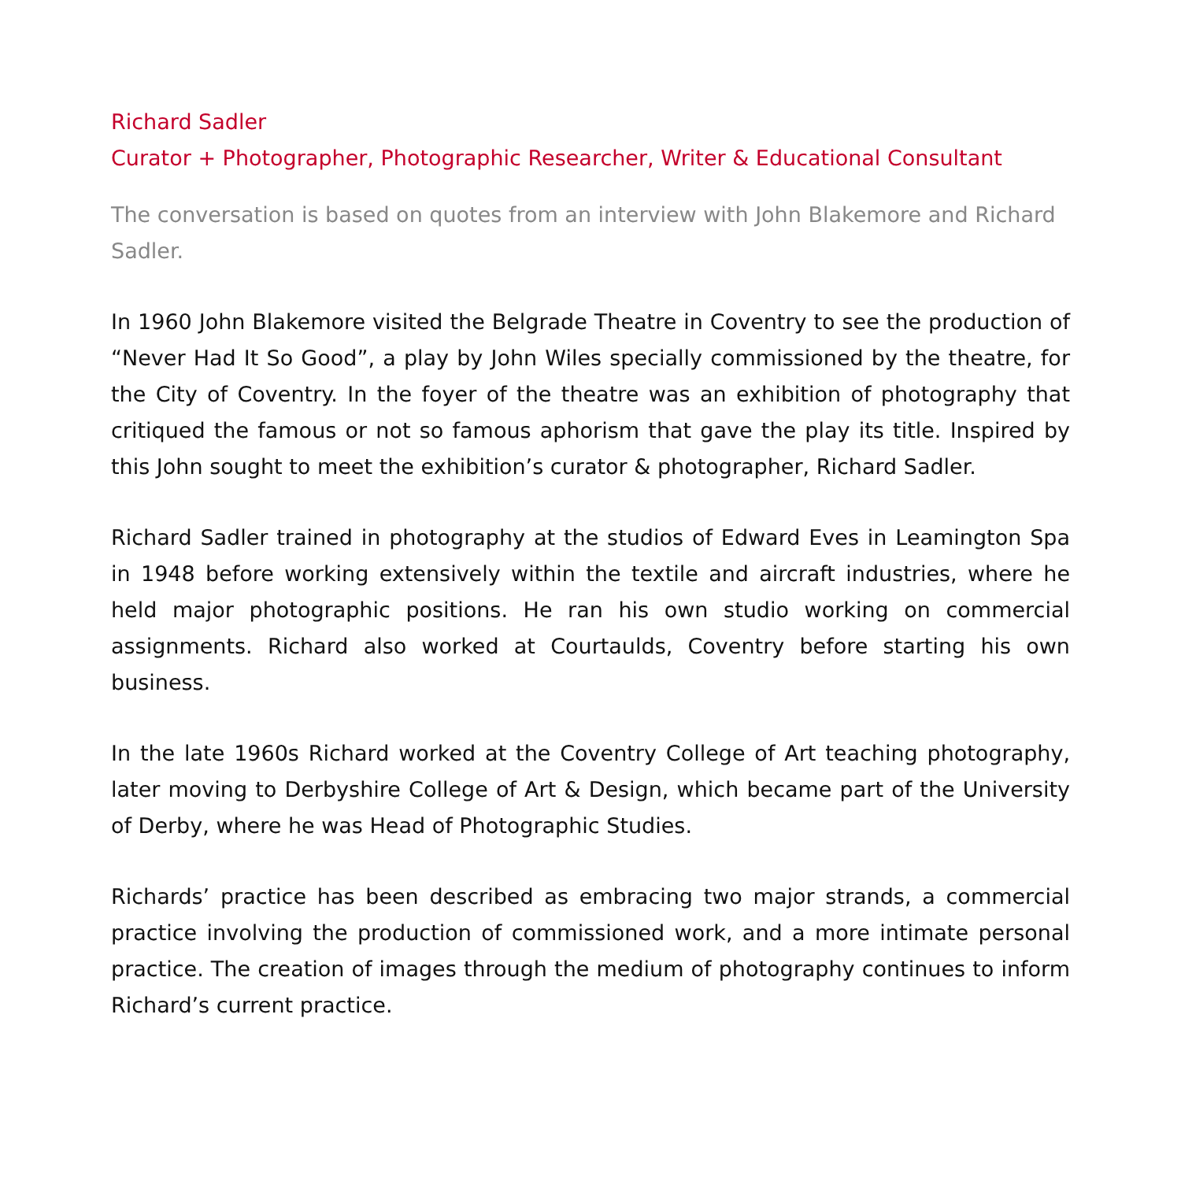Richard Sadler
Curator + Photographer, Photographic Researcher, Writer & Educational Consultant
The conversation is based on quotes from an interview with John Blakemore and Richard Sadler.
In 1960 John Blakemore visited the Belgrade Theatre in Coventry to see the production of “Never Had It So Good”, a play by John Wiles specially commissioned by the theatre, for the City of Coventry. In the foyer of the theatre was an exhibition of photography that critiqued the famous or not so famous aphorism that gave the play its title. Inspired by this John sought to meet the exhibition’s curator & photographer, Richard Sadler.
Richard Sadler trained in photography at the studios of Edward Eves in Leamington Spa in 1948 before working extensively within the textile and aircraft industries, where he held major photographic positions. He ran his own studio working on commercial assignments. Richard also worked at Courtaulds, Coventry before starting his own business.
In the late 1960s Richard worked at the Coventry College of Art teaching photography, later moving to Derbyshire College of Art & Design, which became part of the University of Derby, where he was Head of Photographic Studies.
Richards’ practice has been described as embracing two major strands, a commercial practice involving the production of commissioned work, and a more intimate personal practice. The creation of images through the medium of photography continues to inform Richard’s current practice.